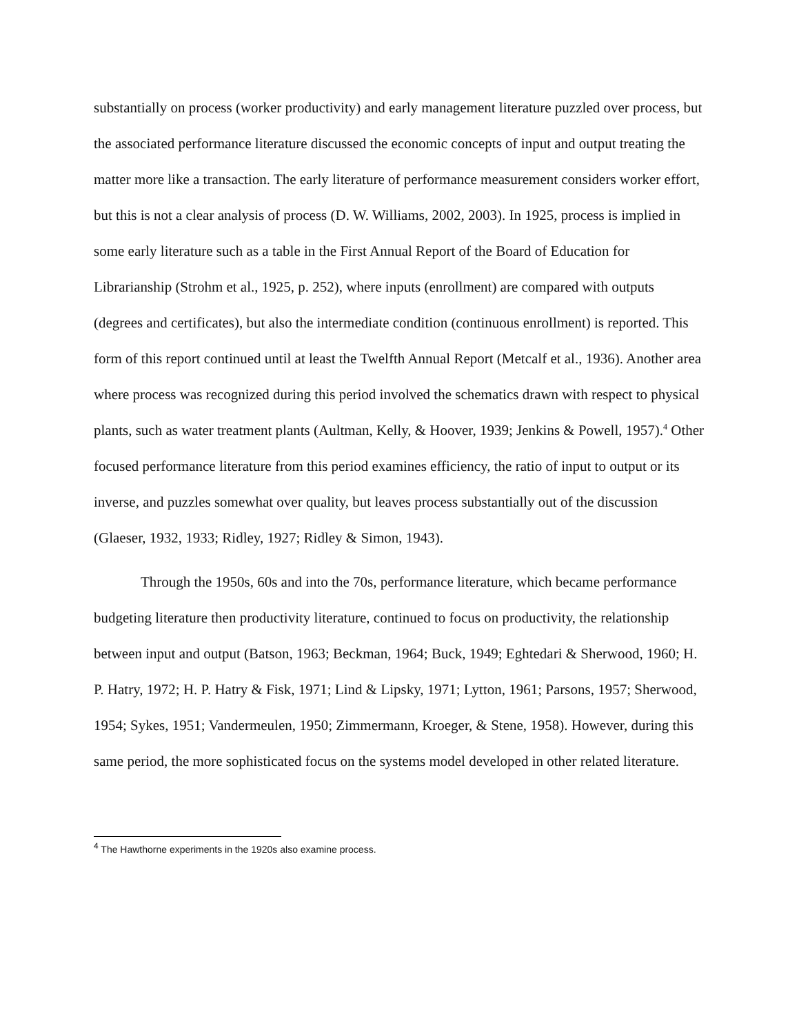substantially on process (worker productivity) and early management literature puzzled over process, but the associated performance literature discussed the economic concepts of input and output treating the matter more like a transaction. The early literature of performance measurement considers worker effort, but this is not a clear analysis of process (D. W. Williams, 2002, 2003). In 1925, process is implied in some early literature such as a table in the First Annual Report of the Board of Education for Librarianship (Strohm et al., 1925, p. 252), where inputs (enrollment) are compared with outputs (degrees and certificates), but also the intermediate condition (continuous enrollment) is reported. This form of this report continued until at least the Twelfth Annual Report (Metcalf et al., 1936). Another area where process was recognized during this period involved the schematics drawn with respect to physical plants, such as water treatment plants (Aultman, Kelly, & Hoover, 1939; Jenkins & Powell, 1957).<sup>4</sup> Other focused performance literature from this period examines efficiency, the ratio of input to output or its inverse, and puzzles somewhat over quality, but leaves process substantially out of the discussion (Glaeser, 1932, 1933; Ridley, 1927; Ridley & Simon, 1943).
Through the 1950s, 60s and into the 70s, performance literature, which became performance budgeting literature then productivity literature, continued to focus on productivity, the relationship between input and output (Batson, 1963; Beckman, 1964; Buck, 1949; Eghtedari & Sherwood, 1960; H. P. Hatry, 1972; H. P. Hatry & Fisk, 1971; Lind & Lipsky, 1971; Lytton, 1961; Parsons, 1957; Sherwood, 1954; Sykes, 1951; Vandermeulen, 1950; Zimmermann, Kroeger, & Stene, 1958). However, during this same period, the more sophisticated focus on the systems model developed in other related literature.
<sup>4</sup> The Hawthorne experiments in the 1920s also examine process.